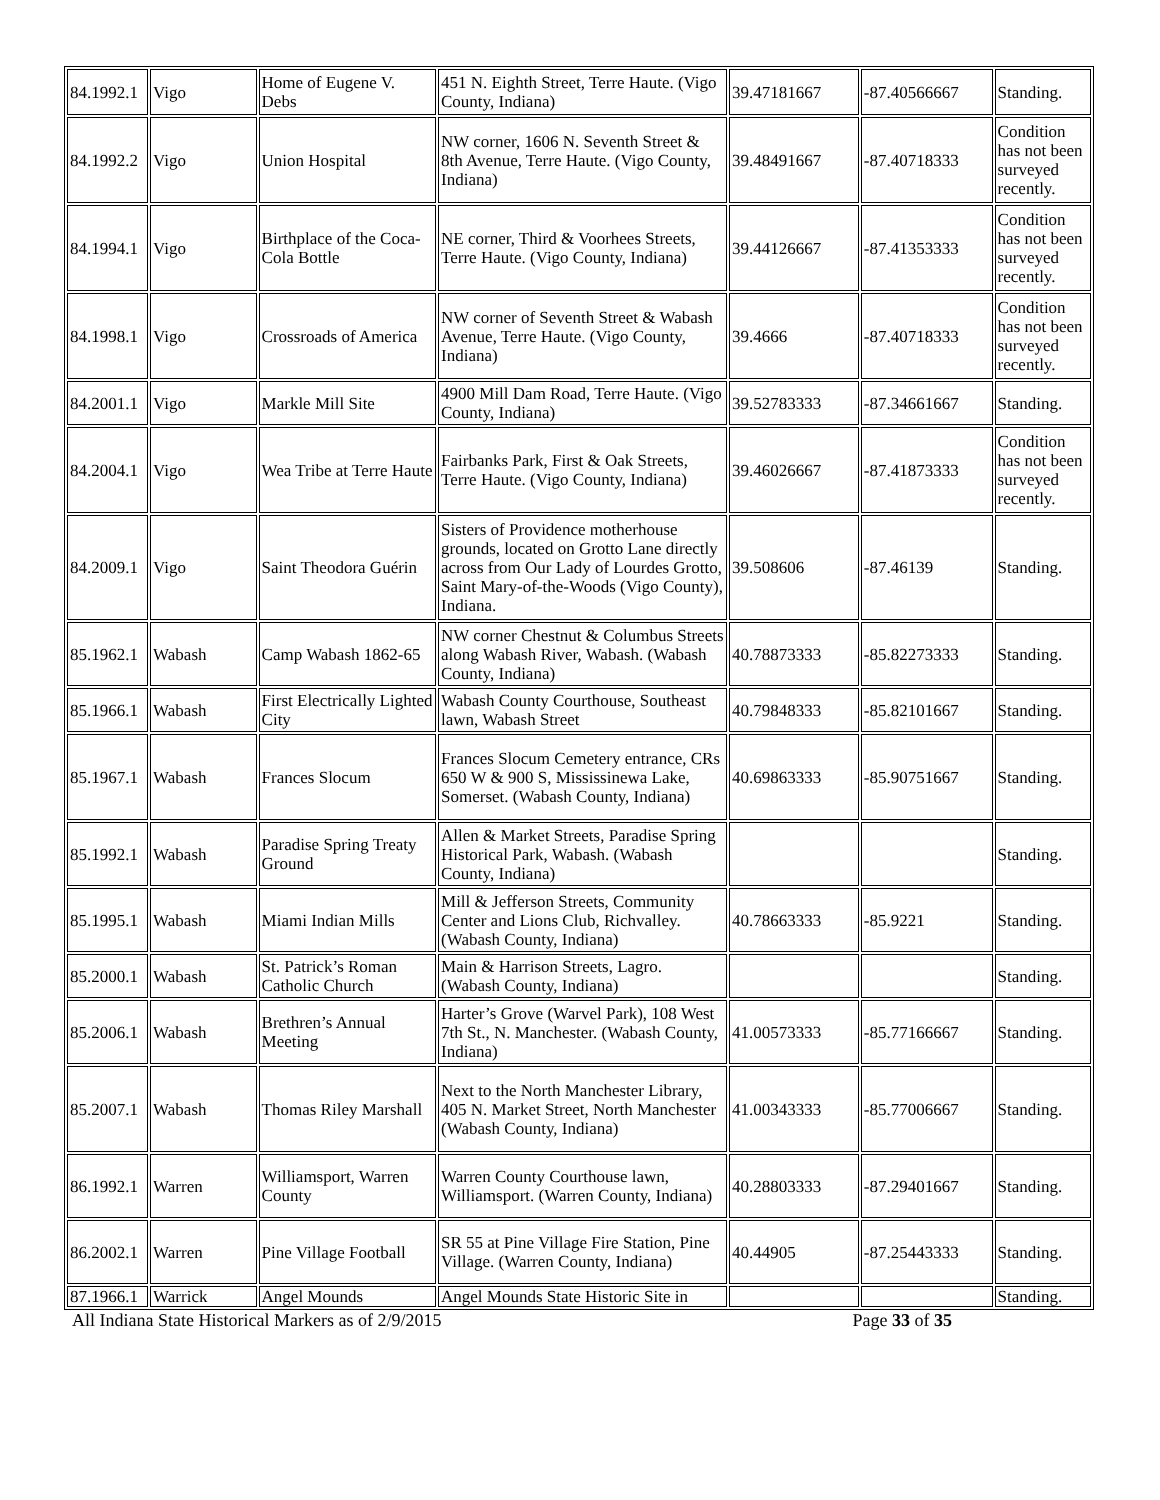| 84.1992.1 | Vigo | Home of Eugene V. Debs | 451 N. Eighth Street, Terre Haute. (Vigo County, Indiana) | 39.47181667 | -87.40566667 | Standing. |
| 84.1992.2 | Vigo | Union Hospital | NW corner, 1606 N. Seventh Street & 8th Avenue, Terre Haute. (Vigo County, Indiana) | 39.48491667 | -87.40718333 | Condition has not been surveyed recently. |
| 84.1994.1 | Vigo | Birthplace of the Coca-Cola Bottle | NE corner, Third & Voorhees Streets, Terre Haute. (Vigo County, Indiana) | 39.44126667 | -87.41353333 | Condition has not been surveyed recently. |
| 84.1998.1 | Vigo | Crossroads of America | NW corner of Seventh Street & Wabash Avenue, Terre Haute. (Vigo County, Indiana) | 39.4666 | -87.40718333 | Condition has not been surveyed recently. |
| 84.2001.1 | Vigo | Markle Mill Site | 4900 Mill Dam Road, Terre Haute. (Vigo County, Indiana) | 39.52783333 | -87.34661667 | Standing. |
| 84.2004.1 | Vigo | Wea Tribe at Terre Haute | Fairbanks Park, First & Oak Streets, Terre Haute. (Vigo County, Indiana) | 39.46026667 | -87.41873333 | Condition has not been surveyed recently. |
| 84.2009.1 | Vigo | Saint Theodora Guérin | Sisters of Providence motherhouse grounds, located on Grotto Lane directly across from Our Lady of Lourdes Grotto, Saint Mary-of-the-Woods (Vigo County), Indiana. | 39.508606 | -87.46139 | Standing. |
| 85.1962.1 | Wabash | Camp Wabash 1862-65 | NW corner Chestnut & Columbus Streets along Wabash River, Wabash. (Wabash County, Indiana) | 40.78873333 | -85.82273333 | Standing. |
| 85.1966.1 | Wabash | First Electrically Lighted City | Wabash County Courthouse, Southeast lawn, Wabash Street | 40.79848333 | -85.82101667 | Standing. |
| 85.1967.1 | Wabash | Frances Slocum | Frances Slocum Cemetery entrance, CRs 650 W & 900 S, Mississinewa Lake, Somerset. (Wabash County, Indiana) | 40.69863333 | -85.90751667 | Standing. |
| 85.1992.1 | Wabash | Paradise Spring Treaty Ground | Allen & Market Streets, Paradise Spring Historical Park, Wabash. (Wabash County, Indiana) | | | Standing. |
| 85.1995.1 | Wabash | Miami Indian Mills | Mill & Jefferson Streets, Community Center and Lions Club, Richvalley. (Wabash County, Indiana) | 40.78663333 | -85.9221 | Standing. |
| 85.2000.1 | Wabash | St. Patrick’s Roman Catholic Church | Main & Harrison Streets, Lagro. (Wabash County, Indiana) | | | Standing. |
| 85.2006.1 | Wabash | Brethren’s Annual Meeting | Harter’s Grove (Warvel Park), 108 West 7th St., N. Manchester. (Wabash County, Indiana) | 41.00573333 | -85.77166667 | Standing. |
| 85.2007.1 | Wabash | Thomas Riley Marshall | Next to the North Manchester Library, 405 N. Market Street, North Manchester (Wabash County, Indiana) | 41.00343333 | -85.77006667 | Standing. |
| 86.1992.1 | Warren | Williamsport, Warren County | Warren County Courthouse lawn, Williamsport. (Warren County, Indiana) | 40.28803333 | -87.29401667 | Standing. |
| 86.2002.1 | Warren | Pine Village Football | SR 55 at Pine Village Fire Station, Pine Village. (Warren County, Indiana) | 40.44905 | -87.25443333 | Standing. |
| 87.1966.1 | Warrick | Angel Mounds | Angel Mounds State Historic Site in | | | Standing. |
All Indiana State Historical Markers as of 2/9/2015 Page 33 of 35